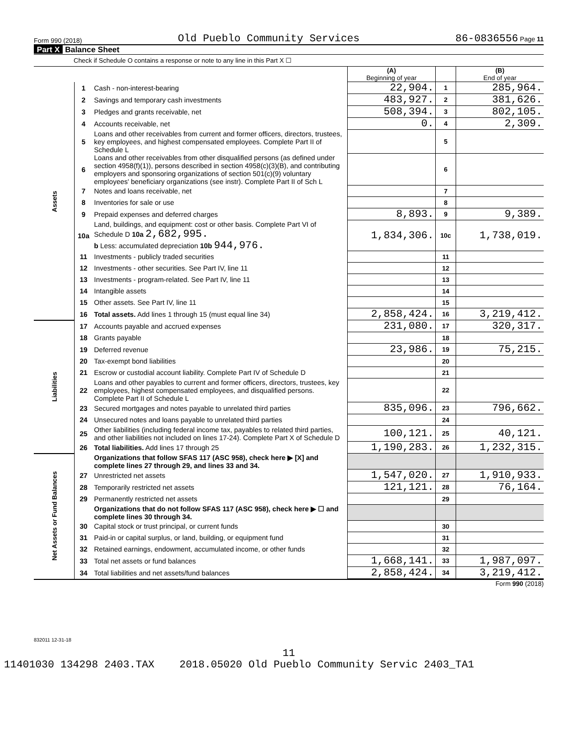Form 990 (2018) Old Pueblo Community Services 86-0836556 Page 11
Part X Balance Sheet
Check if Schedule O contains a response or note to any line in this Part X ☐
| | | | (A) Beginning of year | | (B) End of year |
| --- | --- | --- | --- | --- | --- |
| Assets | 1 | Cash - non-interest-bearing | 22,904. | 1 | 285,964. |
| | 2 | Savings and temporary cash investments | 483,927. | 2 | 381,626. |
| | 3 | Pledges and grants receivable, net | 508,394. | 3 | 802,105. |
| | 4 | Accounts receivable, net | 0. | 4 | 2,309. |
| | 5 | Loans and other receivables from current and former officers, directors, trustees, key employees, and highest compensated employees. Complete Part II of Schedule L | | 5 | |
| | 6 | Loans and other receivables from other disqualified persons (as defined under section 4958(f)(1)), persons described in section 4958(c)(3)(B), and contributing employers and sponsoring organizations of section 501(c)(9) voluntary employees' beneficiary organizations (see instr). Complete Part II of Sch L | | 6 | |
| | 7 | Notes and loans receivable, net | | 7 | |
| | 8 | Inventories for sale or use | | 8 | |
| | 9 | Prepaid expenses and deferred charges | 8,893. | 9 | 9,389. |
| | 10a | Land, buildings, and equipment: cost or other basis. Complete Part VI of Schedule D 10a 2,682,995. b Less: accumulated depreciation 10b 944,976. | 1,834,306. | 10c | 1,738,019. |
| | 11 | Investments - publicly traded securities | | 11 | |
| | 12 | Investments - other securities. See Part IV, line 11 | | 12 | |
| | 13 | Investments - program-related. See Part IV, line 11 | | 13 | |
| | 14 | Intangible assets | | 14 | |
| | 15 | Other assets. See Part IV, line 11 | | 15 | |
| | 16 | Total assets. Add lines 1 through 15 (must equal line 34) | 2,858,424. | 16 | 3,219,412. |
| Liabilities | 17 | Accounts payable and accrued expenses | 231,080. | 17 | 320,317. |
| | 18 | Grants payable | | 18 | |
| | 19 | Deferred revenue | 23,986. | 19 | 75,215. |
| | 20 | Tax-exempt bond liabilities | | 20 | |
| | 21 | Escrow or custodial account liability. Complete Part IV of Schedule D | | 21 | |
| | 22 | Loans and other payables to current and former officers, directors, trustees, key employees, highest compensated employees, and disqualified persons. Complete Part II of Schedule L | | 22 | |
| | 23 | Secured mortgages and notes payable to unrelated third parties | 835,096. | 23 | 796,662. |
| | 24 | Unsecured notes and loans payable to unrelated third parties | | 24 | |
| | 25 | Other liabilities (including federal income tax, payables to related third parties, and other liabilities not included on lines 17-24). Complete Part X of Schedule D | 100,121. | 25 | 40,121. |
| | 26 | Total liabilities. Add lines 17 through 25 | 1,190,283. | 26 | 1,232,315. |
| Net Assets or Fund Balances | | Organizations that follow SFAS 117 (ASC 958), check here ▶ [X] and complete lines 27 through 29, and lines 33 and 34. | | | |
| | 27 | Unrestricted net assets | 1,547,020. | 27 | 1,910,933. |
| | 28 | Temporarily restricted net assets | 121,121. | 28 | 76,164. |
| | 29 | Permanently restricted net assets | | 29 | |
| | | Organizations that do not follow SFAS 117 (ASC 958), check here ▶ ☐ and complete lines 30 through 34. | | | |
| | 30 | Capital stock or trust principal, or current funds | | 30 | |
| | 31 | Paid-in or capital surplus, or land, building, or equipment fund | | 31 | |
| | 32 | Retained earnings, endowment, accumulated income, or other funds | | 32 | |
| | 33 | Total net assets or fund balances | 1,668,141. | 33 | 1,987,097. |
| | 34 | Total liabilities and net assets/fund balances | 2,858,424. | 34 | 3,219,412. |
Form 990 (2018)
832011 12-31-18
11
11401030 134298 2403.TAX 2018.05020 Old Pueblo Community Servic 2403_TA1